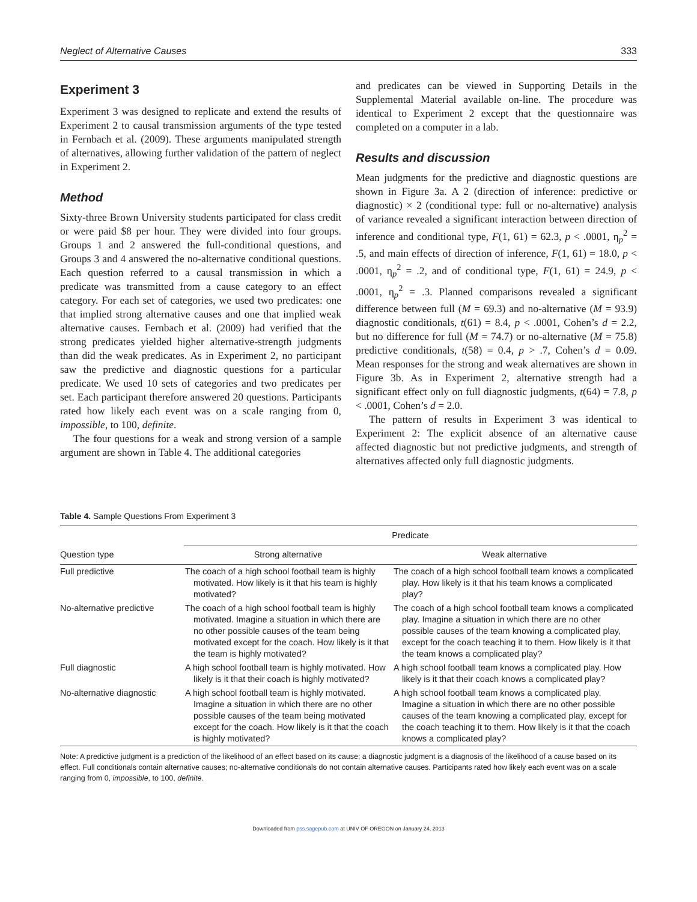Neglect of Alternative Causes 333
Experiment 3
Experiment 3 was designed to replicate and extend the results of Experiment 2 to causal transmission arguments of the type tested in Fernbach et al. (2009). These arguments manipulated strength of alternatives, allowing further validation of the pattern of neglect in Experiment 2.
Method
Sixty-three Brown University students participated for class credit or were paid $8 per hour. They were divided into four groups. Groups 1 and 2 answered the full-conditional questions, and Groups 3 and 4 answered the no-alternative conditional questions. Each question referred to a causal transmission in which a predicate was transmitted from a cause category to an effect category. For each set of categories, we used two predicates: one that implied strong alternative causes and one that implied weak alternative causes. Fernbach et al. (2009) had verified that the strong predicates yielded higher alternative-strength judgments than did the weak predicates. As in Experiment 2, no participant saw the predictive and diagnostic questions for a particular predicate. We used 10 sets of categories and two predicates per set. Each participant therefore answered 20 questions. Participants rated how likely each event was on a scale ranging from 0, impossible, to 100, definite.
The four questions for a weak and strong version of a sample argument are shown in Table 4. The additional categories
and predicates can be viewed in Supporting Details in the Supplemental Material available on-line. The procedure was identical to Experiment 2 except that the questionnaire was completed on a computer in a lab.
Results and discussion
Mean judgments for the predictive and diagnostic questions are shown in Figure 3a. A 2 (direction of inference: predictive or diagnostic) × 2 (conditional type: full or no-alternative) analysis of variance revealed a significant interaction between direction of inference and conditional type, F(1, 61) = 62.3, p < .0001, η<sub>p</sub><sup>2</sup> = .5, and main effects of direction of inference, F(1, 61) = 18.0, p < .0001, η<sub>p</sub><sup>2</sup> = .2, and of conditional type, F(1, 61) = 24.9, p < .0001, η<sub>p</sub><sup>2</sup> = .3. Planned comparisons revealed a significant difference between full (M = 69.3) and no-alternative (M = 93.9) diagnostic conditionals, t(61) = 8.4, p < .0001, Cohen’s d = 2.2, but no difference for full (M = 74.7) or no-alternative (M = 75.8) predictive conditionals, t(58) = 0.4, p > .7, Cohen’s d = 0.09. Mean responses for the strong and weak alternatives are shown in Figure 3b. As in Experiment 2, alternative strength had a significant effect only on full diagnostic judgments, t(64) = 7.8, p < .0001, Cohen’s d = 2.0.
The pattern of results in Experiment 3 was identical to Experiment 2: The explicit absence of an alternative cause affected diagnostic but not predictive judgments, and strength of alternatives affected only full diagnostic judgments.
Table 4. Sample Questions From Experiment 3
| Question type | Predicate | |
| --- | --- | --- |
| | Strong alternative | Weak alternative |
| Full predictive | The coach of a high school football team is highly motivated. How likely is it that his team is highly motivated? | The coach of a high school football team knows a complicated play. How likely is it that his team knows a complicated play? |
| No-alternative predictive | The coach of a high school football team is highly motivated. Imagine a situation in which there are no other possible causes of the team being motivated except for the coach. How likely is it that the team is highly motivated? | The coach of a high school football team knows a complicated play. Imagine a situation in which there are no other possible causes of the team knowing a complicated play, except for the coach teaching it to them. How likely is it that the team knows a complicated play? |
| Full diagnostic | A high school football team is highly motivated. How likely is it that their coach is highly motivated? | A high school football team knows a complicated play. How likely is it that their coach knows a complicated play? |
| No-alternative diagnostic | A high school football team is highly motivated. Imagine a situation in which there are no other possible causes of the team being motivated except for the coach. How likely is it that the coach is highly motivated? | A high school football team knows a complicated play. Imagine a situation in which there are no other possible causes of the team knowing a complicated play, except for the coach teaching it to them. How likely is it that the coach knows a complicated play? |
Note: A predictive judgment is a prediction of the likelihood of an effect based on its cause; a diagnostic judgment is a diagnosis of the likelihood of a cause based on its effect. Full conditionals contain alternative causes; no-alternative conditionals do not contain alternative causes. Participants rated how likely each event was on a scale ranging from 0, impossible, to 100, definite.
Downloaded from pss.sagepub.com at UNIV OF OREGON on January 24, 2013